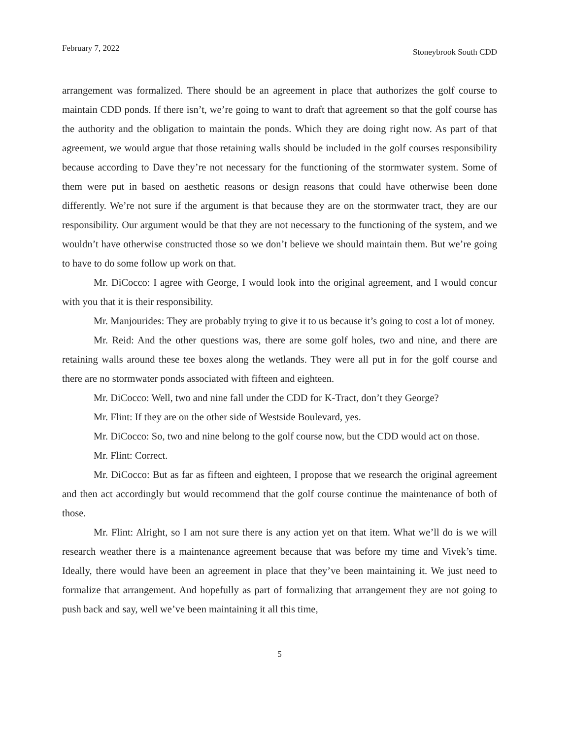February 7, 2022 Stoneybrook South CDD
arrangement was formalized. There should be an agreement in place that authorizes the golf course to maintain CDD ponds. If there isn’t, we’re going to want to draft that agreement so that the golf course has the authority and the obligation to maintain the ponds. Which they are doing right now. As part of that agreement, we would argue that those retaining walls should be included in the golf courses responsibility because according to Dave they’re not necessary for the functioning of the stormwater system. Some of them were put in based on aesthetic reasons or design reasons that could have otherwise been done differently. We’re not sure if the argument is that because they are on the stormwater tract, they are our responsibility. Our argument would be that they are not necessary to the functioning of the system, and we wouldn’t have otherwise constructed those so we don’t believe we should maintain them. But we’re going to have to do some follow up work on that.
Mr. DiCocco: I agree with George, I would look into the original agreement, and I would concur with you that it is their responsibility.
Mr. Manjourides: They are probably trying to give it to us because it’s going to cost a lot of money.
Mr. Reid: And the other questions was, there are some golf holes, two and nine, and there are retaining walls around these tee boxes along the wetlands. They were all put in for the golf course and there are no stormwater ponds associated with fifteen and eighteen.
Mr. DiCocco: Well, two and nine fall under the CDD for K-Tract, don’t they George?
Mr. Flint: If they are on the other side of Westside Boulevard, yes.
Mr. DiCocco: So, two and nine belong to the golf course now, but the CDD would act on those.
Mr. Flint: Correct.
Mr. DiCocco: But as far as fifteen and eighteen, I propose that we research the original agreement and then act accordingly but would recommend that the golf course continue the maintenance of both of those.
Mr. Flint: Alright, so I am not sure there is any action yet on that item. What we’ll do is we will research weather there is a maintenance agreement because that was before my time and Vivek’s time. Ideally, there would have been an agreement in place that they’ve been maintaining it. We just need to formalize that arrangement. And hopefully as part of formalizing that arrangement they are not going to push back and say, well we’ve been maintaining it all this time,
5